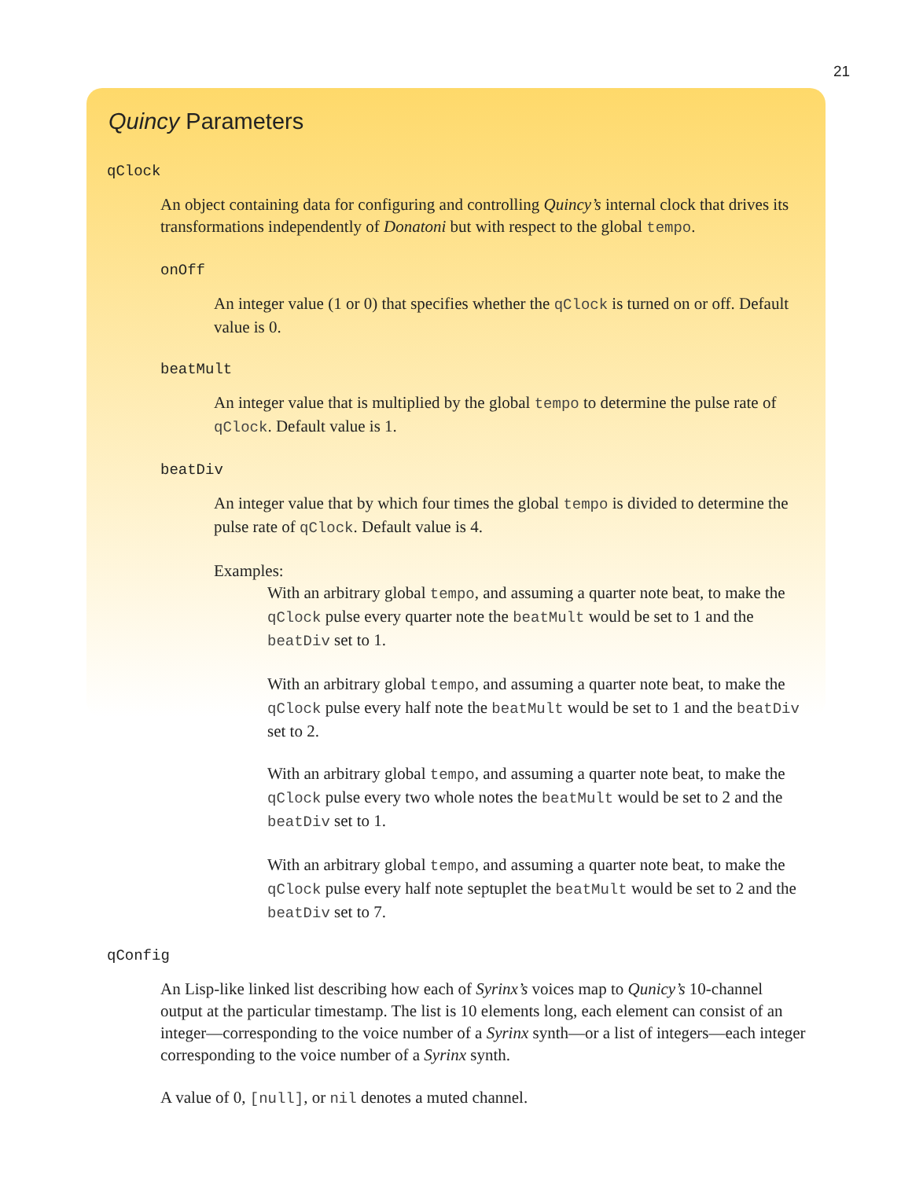21
Quincy Parameters
qClock
An object containing data for configuring and controlling Quincy’s internal clock that drives its transformations independently of Donatoni but with respect to the global tempo.
onOff
An integer value (1 or 0) that specifies whether the qClock is turned on or off. Default value is 0.
beatMult
An integer value that is multiplied by the global tempo to determine the pulse rate of qClock. Default value is 1.
beatDiv
An integer value that by which four times the global tempo is divided to determine the pulse rate of qClock. Default value is 4.
Examples:
With an arbitrary global tempo, and assuming a quarter note beat, to make the qClock pulse every quarter note the beatMult would be set to 1 and the beatDiv set to 1.
With an arbitrary global tempo, and assuming a quarter note beat, to make the qClock pulse every half note the beatMult would be set to 1 and the beatDiv set to 2.
With an arbitrary global tempo, and assuming a quarter note beat, to make the qClock pulse every two whole notes the beatMult would be set to 2 and the beatDiv set to 1.
With an arbitrary global tempo, and assuming a quarter note beat, to make the qClock pulse every half note septuplet the beatMult would be set to 2 and the beatDiv set to 7.
qConfig
An Lisp-like linked list describing how each of Syrinx’s voices map to Qunicy’s 10-channel output at the particular timestamp. The list is 10 elements long, each element can consist of an integer—corresponding to the voice number of a Syrinx synth—or a list of integers—each integer corresponding to the voice number of a Syrinx synth.
A value of 0, [null], or nil denotes a muted channel.